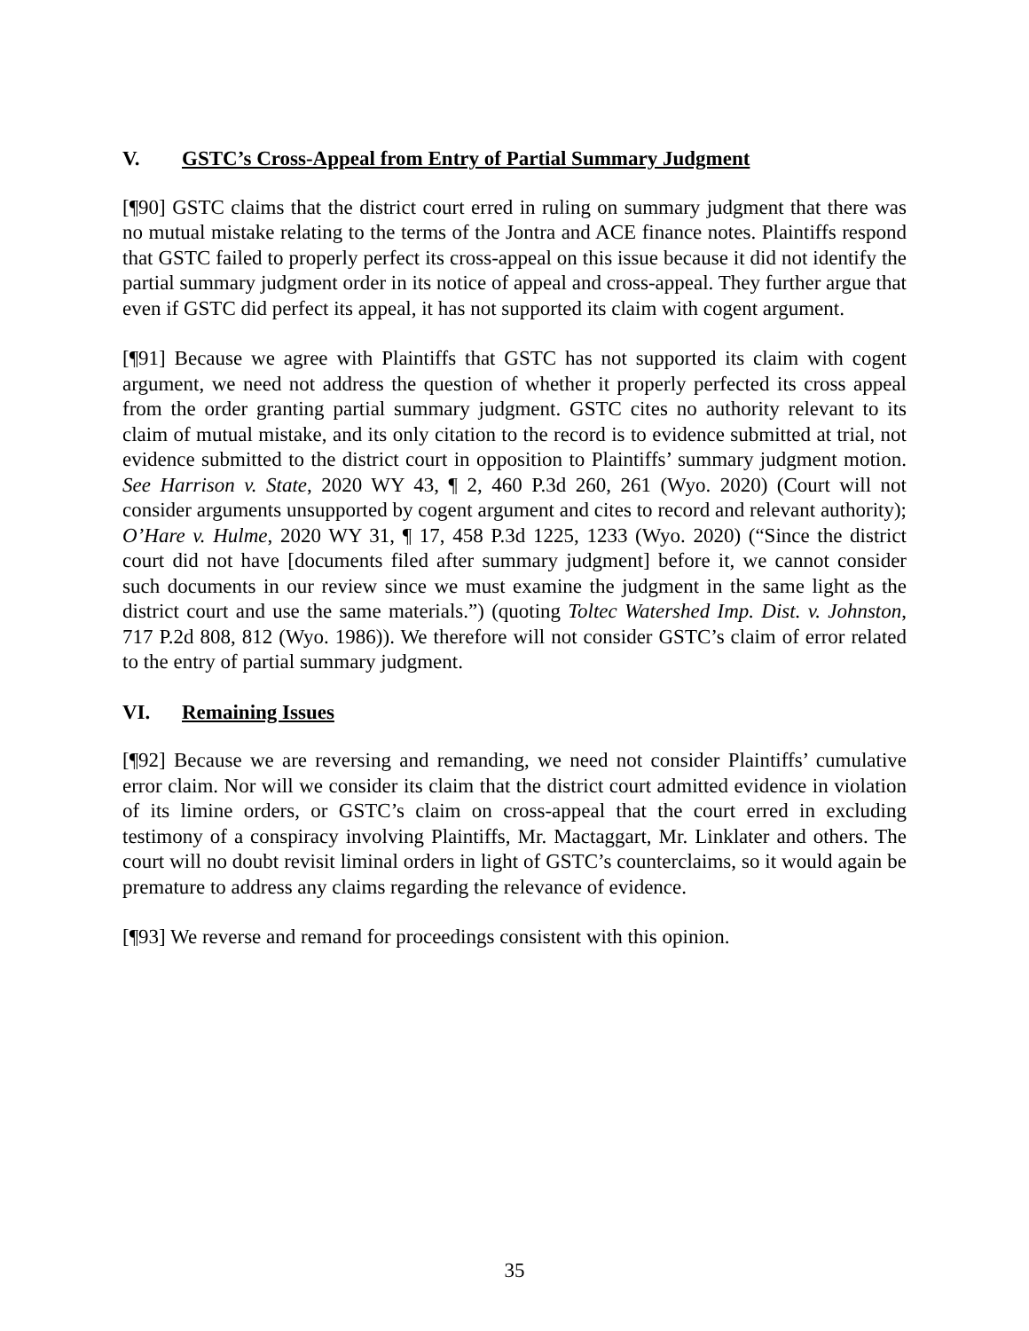V. GSTC’s Cross-Appeal from Entry of Partial Summary Judgment
[¶90] GSTC claims that the district court erred in ruling on summary judgment that there was no mutual mistake relating to the terms of the Jontra and ACE finance notes. Plaintiffs respond that GSTC failed to properly perfect its cross-appeal on this issue because it did not identify the partial summary judgment order in its notice of appeal and cross-appeal. They further argue that even if GSTC did perfect its appeal, it has not supported its claim with cogent argument.
[¶91] Because we agree with Plaintiffs that GSTC has not supported its claim with cogent argument, we need not address the question of whether it properly perfected its cross appeal from the order granting partial summary judgment. GSTC cites no authority relevant to its claim of mutual mistake, and its only citation to the record is to evidence submitted at trial, not evidence submitted to the district court in opposition to Plaintiffs’ summary judgment motion. See Harrison v. State, 2020 WY 43, ¶ 2, 460 P.3d 260, 261 (Wyo. 2020) (Court will not consider arguments unsupported by cogent argument and cites to record and relevant authority); O’Hare v. Hulme, 2020 WY 31, ¶ 17, 458 P.3d 1225, 1233 (Wyo. 2020) (“Since the district court did not have [documents filed after summary judgment] before it, we cannot consider such documents in our review since we must examine the judgment in the same light as the district court and use the same materials.”) (quoting Toltec Watershed Imp. Dist. v. Johnston, 717 P.2d 808, 812 (Wyo. 1986)). We therefore will not consider GSTC’s claim of error related to the entry of partial summary judgment.
VI. Remaining Issues
[¶92] Because we are reversing and remanding, we need not consider Plaintiffs’ cumulative error claim. Nor will we consider its claim that the district court admitted evidence in violation of its limine orders, or GSTC’s claim on cross-appeal that the court erred in excluding testimony of a conspiracy involving Plaintiffs, Mr. Mactaggart, Mr. Linklater and others. The court will no doubt revisit liminal orders in light of GSTC’s counterclaims, so it would again be premature to address any claims regarding the relevance of evidence.
[¶93] We reverse and remand for proceedings consistent with this opinion.
35